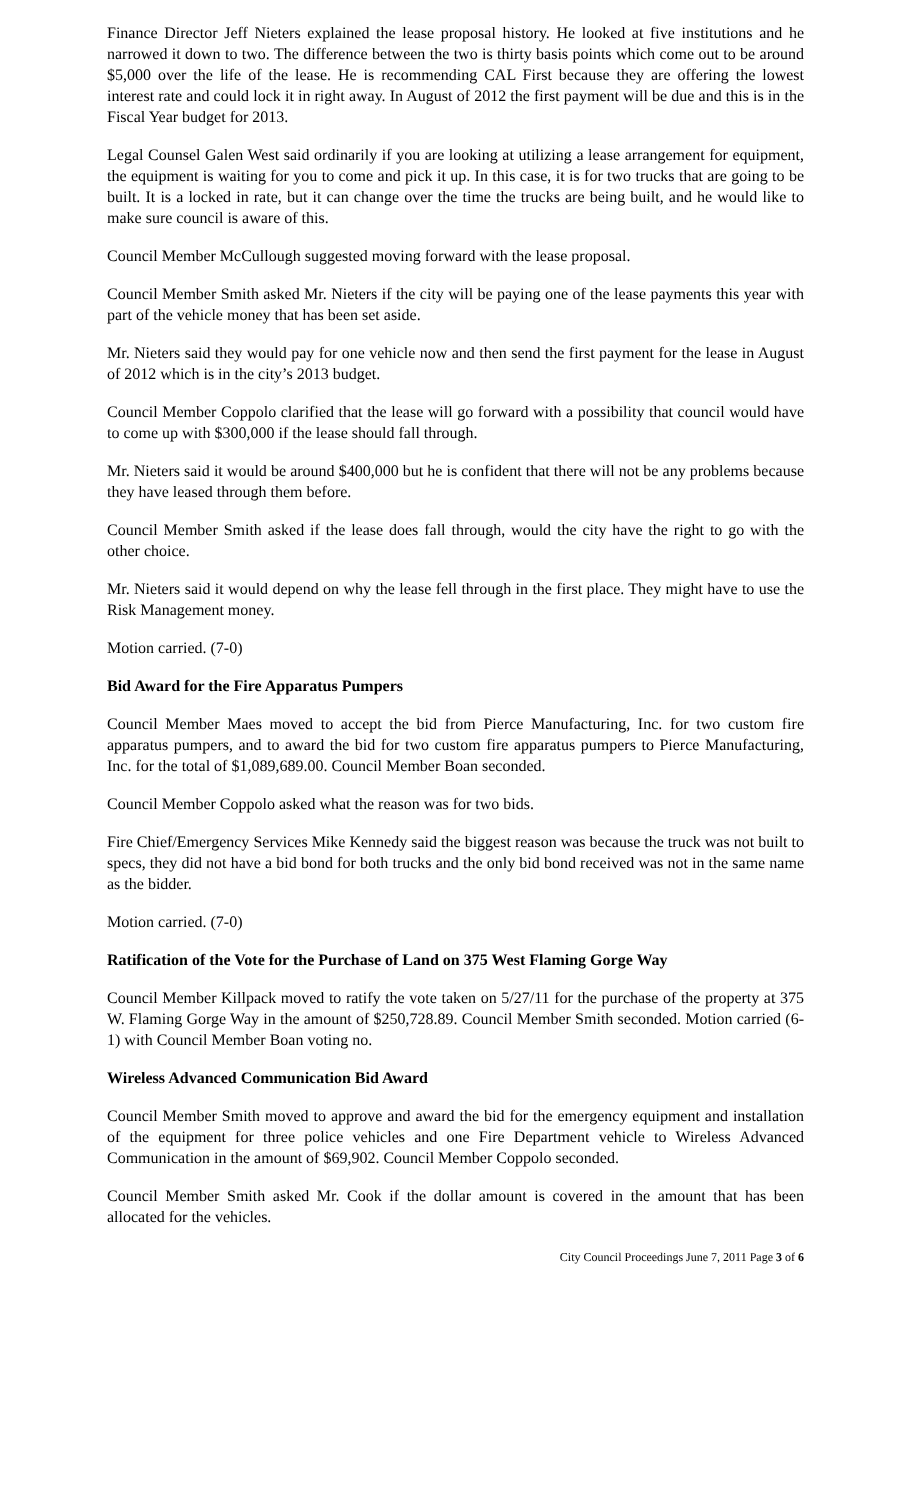Finance Director Jeff Nieters explained the lease proposal history. He looked at five institutions and he narrowed it down to two. The difference between the two is thirty basis points which come out to be around $5,000 over the life of the lease. He is recommending CAL First because they are offering the lowest interest rate and could lock it in right away. In August of 2012 the first payment will be due and this is in the Fiscal Year budget for 2013.
Legal Counsel Galen West said ordinarily if you are looking at utilizing a lease arrangement for equipment, the equipment is waiting for you to come and pick it up. In this case, it is for two trucks that are going to be built. It is a locked in rate, but it can change over the time the trucks are being built, and he would like to make sure council is aware of this.
Council Member McCullough suggested moving forward with the lease proposal.
Council Member Smith asked Mr. Nieters if the city will be paying one of the lease payments this year with part of the vehicle money that has been set aside.
Mr. Nieters said they would pay for one vehicle now and then send the first payment for the lease in August of 2012 which is in the city’s 2013 budget.
Council Member Coppolo clarified that the lease will go forward with a possibility that council would have to come up with $300,000 if the lease should fall through.
Mr. Nieters said it would be around $400,000 but he is confident that there will not be any problems because they have leased through them before.
Council Member Smith asked if the lease does fall through, would the city have the right to go with the other choice.
Mr. Nieters said it would depend on why the lease fell through in the first place. They might have to use the Risk Management money.
Motion carried. (7-0)
Bid Award for the Fire Apparatus Pumpers
Council Member Maes moved to accept the bid from Pierce Manufacturing, Inc. for two custom fire apparatus pumpers, and to award the bid for two custom fire apparatus pumpers to Pierce Manufacturing, Inc. for the total of $1,089,689.00. Council Member Boan seconded.
Council Member Coppolo asked what the reason was for two bids.
Fire Chief/Emergency Services Mike Kennedy said the biggest reason was because the truck was not built to specs, they did not have a bid bond for both trucks and the only bid bond received was not in the same name as the bidder.
Motion carried. (7-0)
Ratification of the Vote for the Purchase of Land on 375 West Flaming Gorge Way
Council Member Killpack moved to ratify the vote taken on 5/27/11 for the purchase of the property at 375 W. Flaming Gorge Way in the amount of $250,728.89. Council Member Smith seconded. Motion carried (6-1) with Council Member Boan voting no.
Wireless Advanced Communication Bid Award
Council Member Smith moved to approve and award the bid for the emergency equipment and installation of the equipment for three police vehicles and one Fire Department vehicle to Wireless Advanced Communication in the amount of $69,902. Council Member Coppolo seconded.
Council Member Smith asked Mr. Cook if the dollar amount is covered in the amount that has been allocated for the vehicles.
City Council Proceedings June 7, 2011 Page 3 of 6